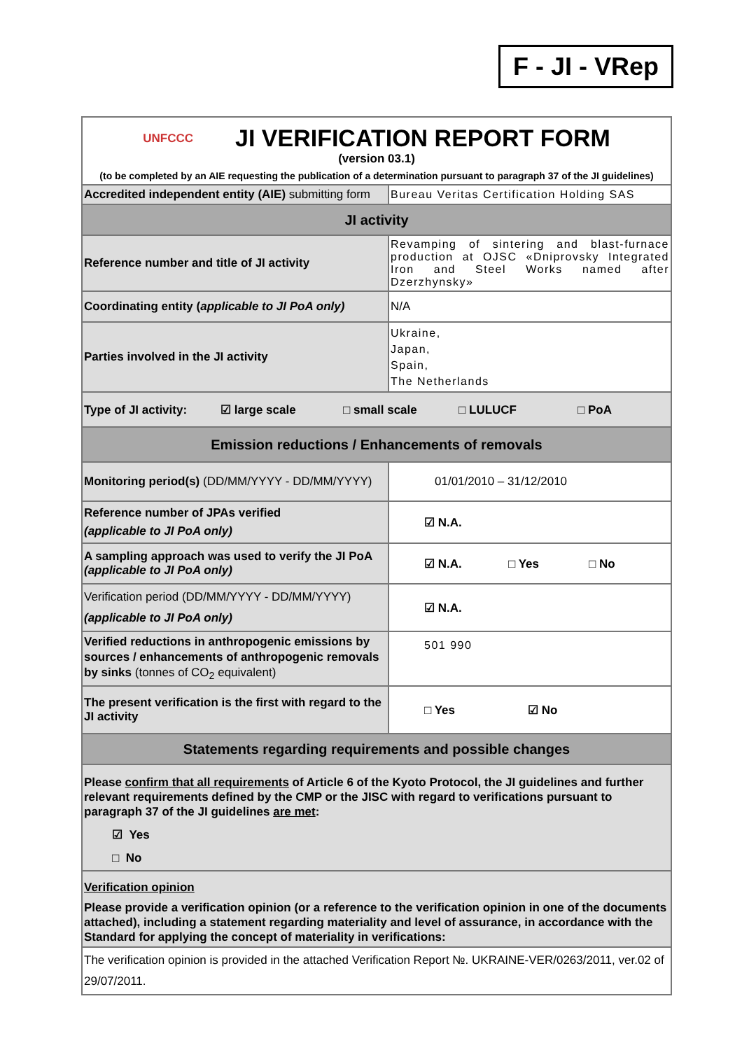F - JI - VRep
| UNFCCC JI VERIFICATION REPORT FORM (version 03.1) (to be completed by an AIE requesting the publication of a determination pursuant to paragraph 37 of the JI guidelines) | |
| Accredited independent entity (AIE) submitting form | Bureau Veritas Certification Holding SAS |
| JI activity | |
| Reference number and title of JI activity | Revamping of sintering and blast-furnace production at OJSC «Dniprovsky Integrated Iron and Steel Works named after Dzerzhynsky» |
| Coordinating entity ( applicable to JI PoA only) | N/A |
| Parties involved in the JI activity | Ukraine, Japan, Spain, The Netherlands |
| Type of JI activity: ☑ large scale □ small scale □ LULUCF □ PoA | |
| Emission reductions / Enhancements of removals | |
| Monitoring period(s) (DD/MM/YYYY - DD/MM/YYYY) | 01/01/2010 – 31/12/2010 |
| Reference number of JPAs verified (applicable to JI PoA only) | ☑ N.A. |
| A sampling approach was used to verify the JI PoA (applicable to JI PoA only) | ☑ N.A. □ Yes □ No |
| Verification period (DD/MM/YYYY - DD/MM/YYYY) (applicable to JI PoA only) | ☑ N.A. |
| Verified reductions in anthropogenic emissions by sources / enhancements of anthropogenic removals by sinks (tonnes of CO<sub>2</sub> equivalent) | 501 990 |
| The present verification is the first with regard to the JI activity | □ Yes ☑ No |
| Statements regarding requirements and possible changes | |
| Please confirm that all requirements of Article 6 of the Kyoto Protocol, the JI guidelines and further relevant requirements defined by the CMP or the JISC with regard to verifications pursuant to paragraph 37 of the JI guidelines are met : ☑ Yes □ No | |
| Verification opinion Please provide a verification opinion (or a reference to the verification opinion in one of the documents attached), including a statement regarding materiality and level of assurance, in accordance with the Standard for applying the concept of materiality in verifications: | |
| The verification opinion is provided in the attached Verification Report №. UKRAINE-VER/0263/2011, ver.02 of 29/07/2011. | |